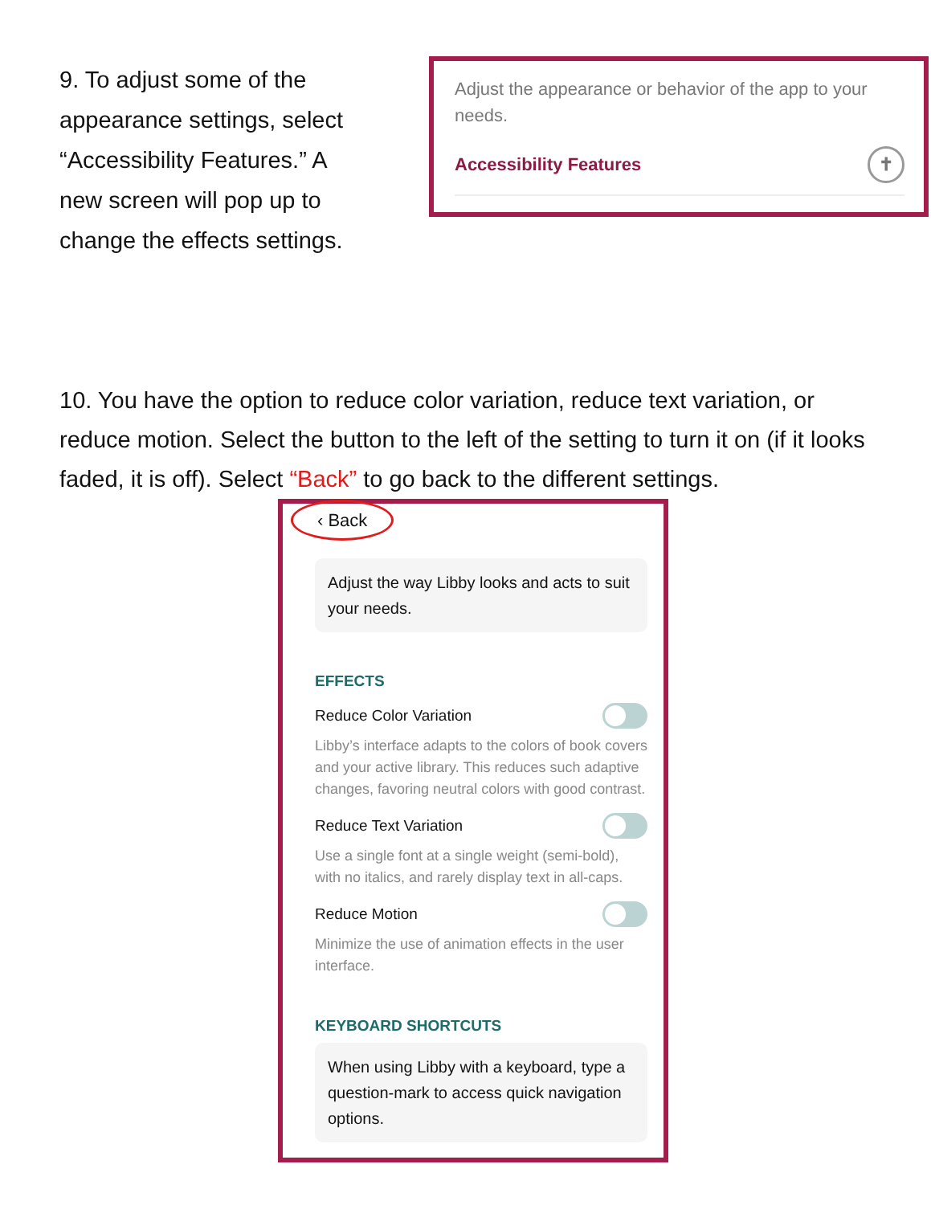9. To adjust some of the appearance settings, select “Accessibility Features.” A new screen will pop up to change the effects settings.
Adjust the appearance or behavior of the app to your needs.
Accessibility Features ✝
10. You have the option to reduce color variation, reduce text variation, or reduce motion. Select the button to the left of the setting to turn it on (if it looks faded, it is off). Select “Back” to go back to the different settings.
‹ Back
Adjust the way Libby looks and acts to suit your needs.
EFFECTS
Reduce Color Variation
Libby’s interface adapts to the colors of book covers and your active library. This reduces such adaptive changes, favoring neutral colors with good contrast.
Reduce Text Variation
Use a single font at a single weight (semi-bold), with no italics, and rarely display text in all-caps.
Reduce Motion
Minimize the use of animation effects in the user interface.
KEYBOARD SHORTCUTS
When using Libby with a keyboard, type a question-mark to access quick navigation options.